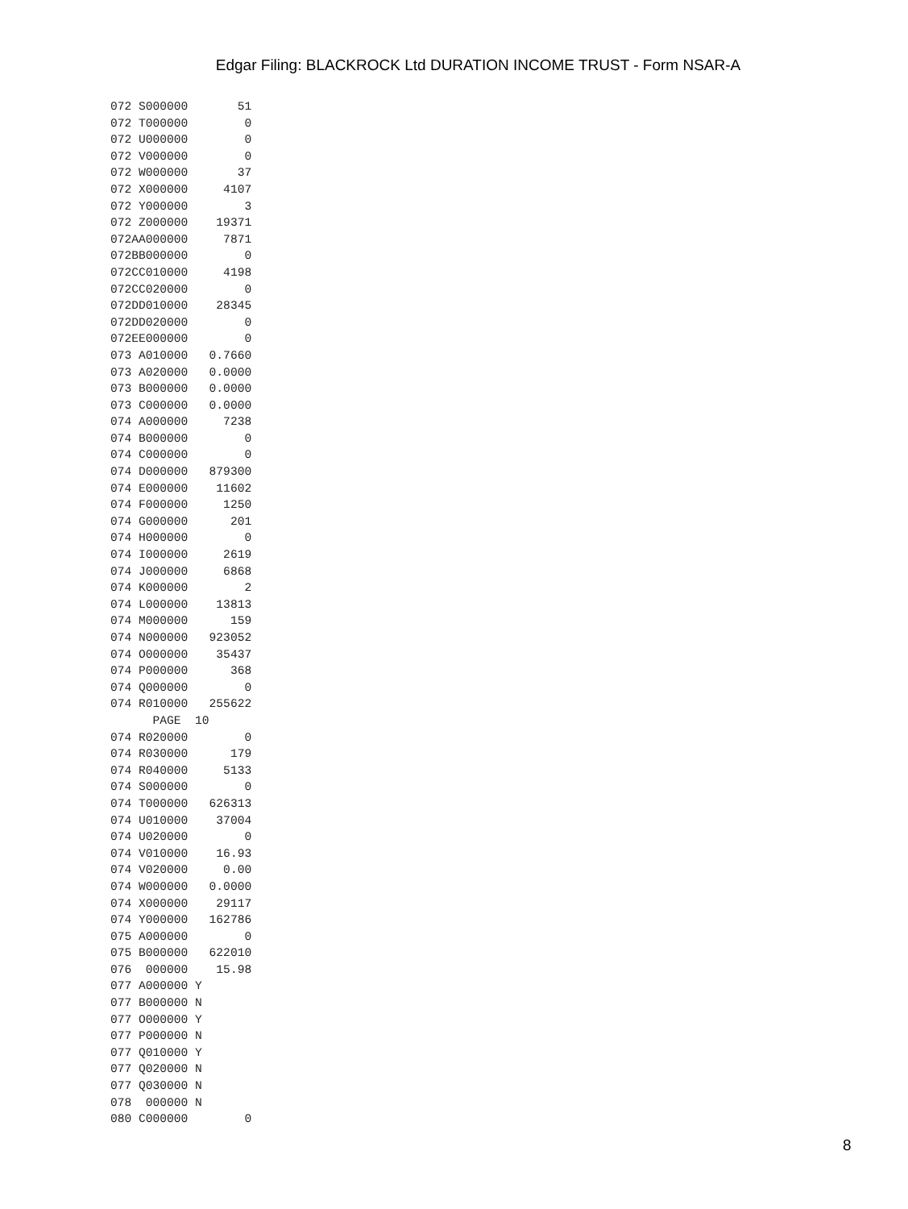Edgar Filing: BLACKROCK Ltd DURATION INCOME TRUST - Form NSAR-A
072 S000000       51
072 T000000        0
072 U000000        0
072 V000000        0
072 W000000       37
072 X000000     4107
072 Y000000        3
072 Z000000    19371
072AA000000     7871
072BB000000        0
072CC010000     4198
072CC020000        0
072DD010000    28345
072DD020000        0
072EE000000        0
073 A010000   0.7660
073 A020000   0.0000
073 B000000   0.0000
073 C000000   0.0000
074 A000000     7238
074 B000000        0
074 C000000        0
074 D000000   879300
074 E000000    11602
074 F000000     1250
074 G000000      201
074 H000000        0
074 I000000     2619
074 J000000     6868
074 K000000        2
074 L000000    13813
074 M000000      159
074 N000000   923052
074 O000000    35437
074 P000000      368
074 Q000000        0
074 R010000   255622
      PAGE  10
074 R020000        0
074 R030000      179
074 R040000     5133
074 S000000        0
074 T000000   626313
074 U010000    37004
074 U020000        0
074 V010000    16.93
074 V020000     0.00
074 W000000   0.0000
074 X000000    29117
074 Y000000   162786
075 A000000        0
075 B000000   622010
076  000000    15.98
077 A000000 Y
077 B000000 N
077 O000000 Y
077 P000000 N
077 Q010000 Y
077 Q020000 N
077 Q030000 N
078  000000 N
080 C000000        0
8